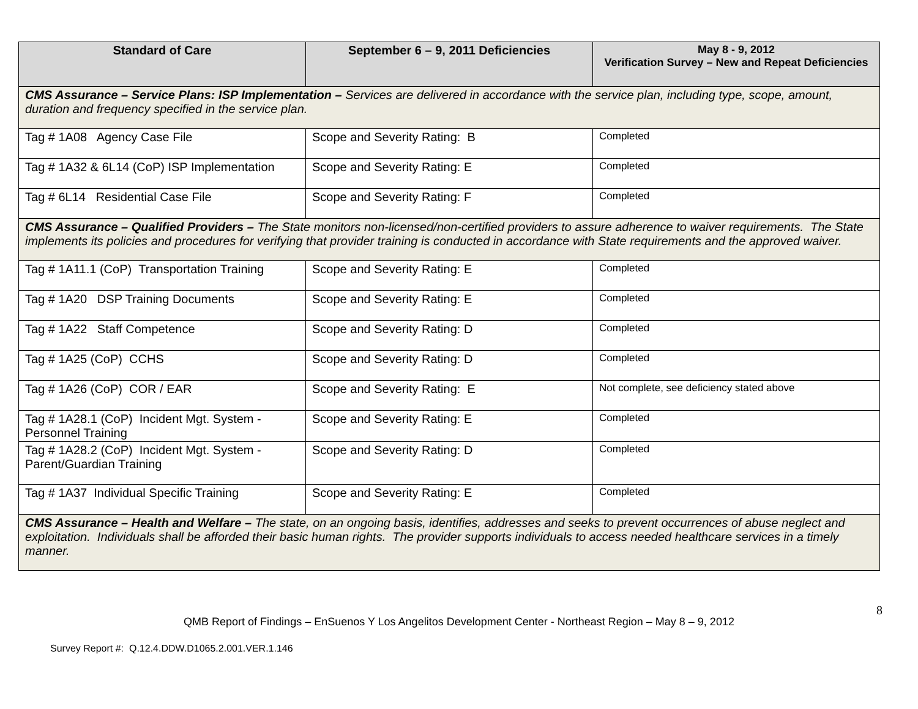| Standard of Care | September 6 – 9, 2011 Deficiencies | May 8 - 9, 2012 Verification Survey – New and Repeat Deficiencies |
| --- | --- | --- |
| CMS Assurance – Service Plans: ISP Implementation – Services are delivered in accordance with the service plan, including type, scope, amount, duration and frequency specified in the service plan. | | |
| Tag # 1A08 Agency Case File | Scope and Severity Rating: B | Completed |
| Tag # 1A32 & 6L14 (CoP) ISP Implementation | Scope and Severity Rating: E | Completed |
| Tag # 6L14 Residential Case File | Scope and Severity Rating: F | Completed |
| CMS Assurance – Qualified Providers – The State monitors non-licensed/non-certified providers to assure adherence to waiver requirements. The State implements its policies and procedures for verifying that provider training is conducted in accordance with State requirements and the approved waiver. | | |
| Tag # 1A11.1 (CoP) Transportation Training | Scope and Severity Rating: E | Completed |
| Tag # 1A20 DSP Training Documents | Scope and Severity Rating: E | Completed |
| Tag # 1A22 Staff Competence | Scope and Severity Rating: D | Completed |
| Tag # 1A25 (CoP) CCHS | Scope and Severity Rating: D | Completed |
| Tag # 1A26 (CoP) COR / EAR | Scope and Severity Rating: E | Not complete, see deficiency stated above |
| Tag # 1A28.1 (CoP) Incident Mgt. System - Personnel Training | Scope and Severity Rating: E | Completed |
| Tag # 1A28.2 (CoP) Incident Mgt. System - Parent/Guardian Training | Scope and Severity Rating: D | Completed |
| Tag # 1A37 Individual Specific Training | Scope and Severity Rating: E | Completed |
| CMS Assurance – Health and Welfare – The state, on an ongoing basis, identifies, addresses and seeks to prevent occurrences of abuse neglect and exploitation. Individuals shall be afforded their basic human rights. The provider supports individuals to access needed healthcare services in a timely manner. | | |
8
QMB Report of Findings – EnSuenos Y Los Angelitos Development Center - Northeast Region – May 8 – 9, 2012
Survey Report #: Q.12.4.DDW.D1065.2.001.VER.1.146